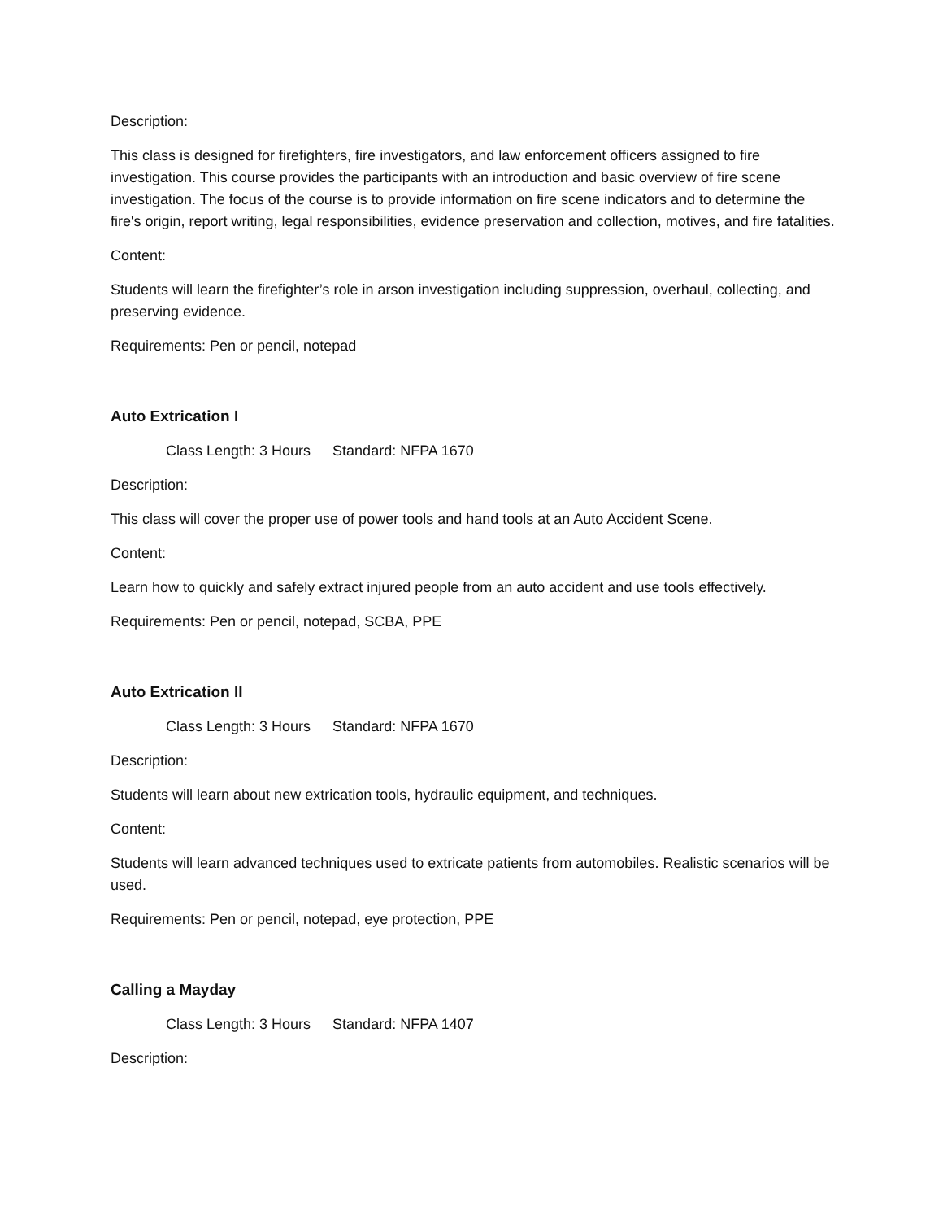Description:
This class is designed for firefighters, fire investigators, and law enforcement officers assigned to fire investigation. This course provides the participants with an introduction and basic overview of fire scene investigation. The focus of the course is to provide information on fire scene indicators and to determine the fire's origin, report writing, legal responsibilities, evidence preservation and collection, motives, and fire fatalities.
Content:
Students will learn the firefighter’s role in arson investigation including suppression, overhaul, collecting, and preserving evidence.
Requirements: Pen or pencil, notepad
Auto Extrication I
Class Length: 3 Hours Standard: NFPA 1670
Description:
This class will cover the proper use of power tools and hand tools at an Auto Accident Scene.
Content:
Learn how to quickly and safely extract injured people from an auto accident and use tools effectively.
Requirements: Pen or pencil, notepad, SCBA, PPE
Auto Extrication II
Class Length: 3 Hours Standard: NFPA 1670
Description:
Students will learn about new extrication tools, hydraulic equipment, and techniques.
Content:
Students will learn advanced techniques used to extricate patients from automobiles. Realistic scenarios will be used.
Requirements: Pen or pencil, notepad, eye protection, PPE
Calling a Mayday
Class Length: 3 Hours Standard: NFPA 1407
Description: